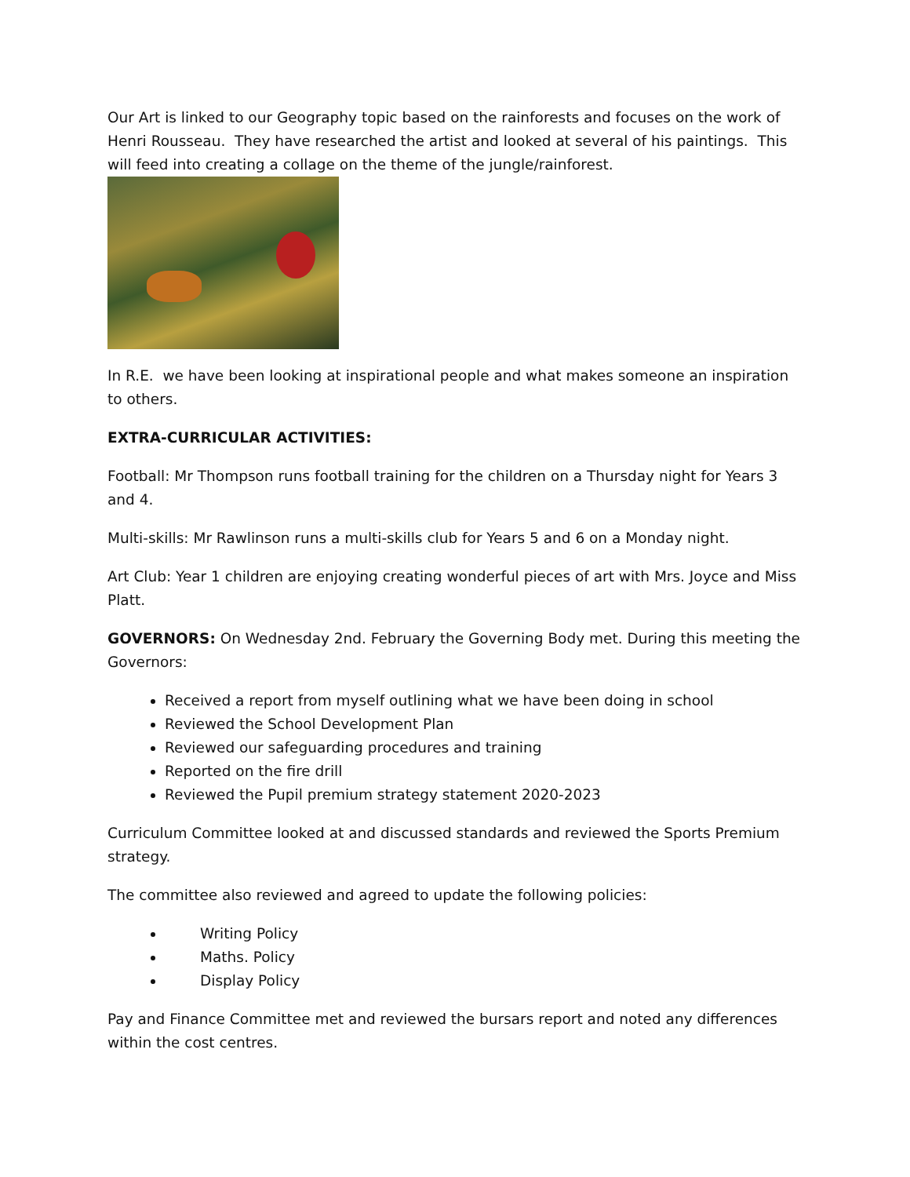Our Art is linked to our Geography topic based on the rainforests and focuses on the work of Henri Rousseau. They have researched the artist and looked at several of his paintings. This will feed into creating a collage on the theme of the jungle/rainforest.
In R.E. we have been looking at inspirational people and what makes someone an inspiration to others.
EXTRA-CURRICULAR ACTIVITIES:
Football: Mr Thompson runs football training for the children on a Thursday night for Years 3 and 4.
Multi-skills: Mr Rawlinson runs a multi-skills club for Years 5 and 6 on a Monday night.
Art Club: Year 1 children are enjoying creating wonderful pieces of art with Mrs. Joyce and Miss Platt.
GOVERNORS: On Wednesday 2nd. February the Governing Body met. During this meeting the Governors:
Received a report from myself outlining what we have been doing in school
Reviewed the School Development Plan
Reviewed our safeguarding procedures and training
Reported on the fire drill
Reviewed the Pupil premium strategy statement 2020-2023
Curriculum Committee looked at and discussed standards and reviewed the Sports Premium strategy.
The committee also reviewed and agreed to update the following policies:
Writing Policy
Maths. Policy
Display Policy
Pay and Finance Committee met and reviewed the bursars report and noted any differences within the cost centres.